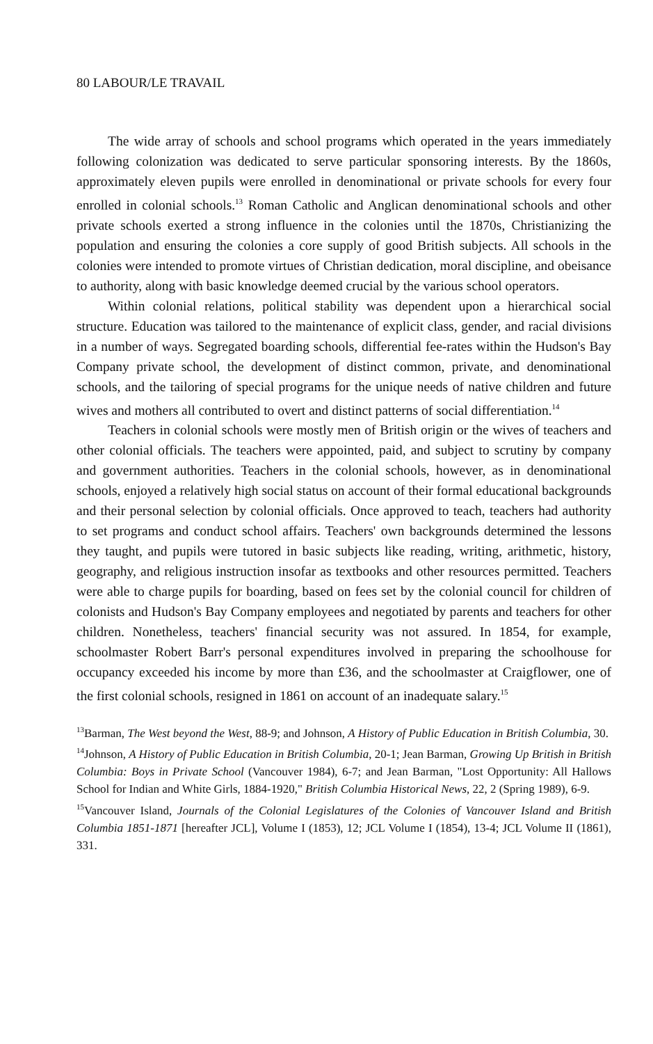80 LABOUR/LE TRAVAIL
The wide array of schools and school programs which operated in the years immediately following colonization was dedicated to serve particular sponsoring interests. By the 1860s, approximately eleven pupils were enrolled in denominational or private schools for every four enrolled in colonial schools.<sup>13</sup> Roman Catholic and Anglican denominational schools and other private schools exerted a strong influence in the colonies until the 1870s, Christianizing the population and ensuring the colonies a core supply of good British subjects. All schools in the colonies were intended to promote virtues of Christian dedication, moral discipline, and obeisance to authority, along with basic knowledge deemed crucial by the various school operators.
Within colonial relations, political stability was dependent upon a hierarchical social structure. Education was tailored to the maintenance of explicit class, gender, and racial divisions in a number of ways. Segregated boarding schools, differential fee-rates within the Hudson's Bay Company private school, the development of distinct common, private, and denominational schools, and the tailoring of special programs for the unique needs of native children and future wives and mothers all contributed to overt and distinct patterns of social differentiation.<sup>14</sup>
Teachers in colonial schools were mostly men of British origin or the wives of teachers and other colonial officials. The teachers were appointed, paid, and subject to scrutiny by company and government authorities. Teachers in the colonial schools, however, as in denominational schools, enjoyed a relatively high social status on account of their formal educational backgrounds and their personal selection by colonial officials. Once approved to teach, teachers had authority to set programs and conduct school affairs. Teachers' own backgrounds determined the lessons they taught, and pupils were tutored in basic subjects like reading, writing, arithmetic, history, geography, and religious instruction insofar as textbooks and other resources permitted. Teachers were able to charge pupils for boarding, based on fees set by the colonial council for children of colonists and Hudson's Bay Company employees and negotiated by parents and teachers for other children. Nonetheless, teachers' financial security was not assured. In 1854, for example, schoolmaster Robert Barr's personal expenditures involved in preparing the schoolhouse for occupancy exceeded his income by more than £36, and the schoolmaster at Craigflower, one of the first colonial schools, resigned in 1861 on account of an inadequate salary.<sup>15</sup>
<sup>13</sup> Barman, The West beyond the West, 88-9; and Johnson, A History of Public Education in British Columbia, 30.
<sup>14</sup> Johnson, A History of Public Education in British Columbia, 20-1; Jean Barman, Growing Up British in British Columbia: Boys in Private School (Vancouver 1984), 6-7; and Jean Barman, "Lost Opportunity: All Hallows School for Indian and White Girls, 1884-1920," British Columbia Historical News, 22, 2 (Spring 1989), 6-9.
<sup>15</sup> Vancouver Island, Journals of the Colonial Legislatures of the Colonies of Vancouver Island and British Columbia 1851-1871 [hereafter JCL], Volume I (1853), 12; JCL Volume I (1854), 13-4; JCL Volume II (1861), 331.